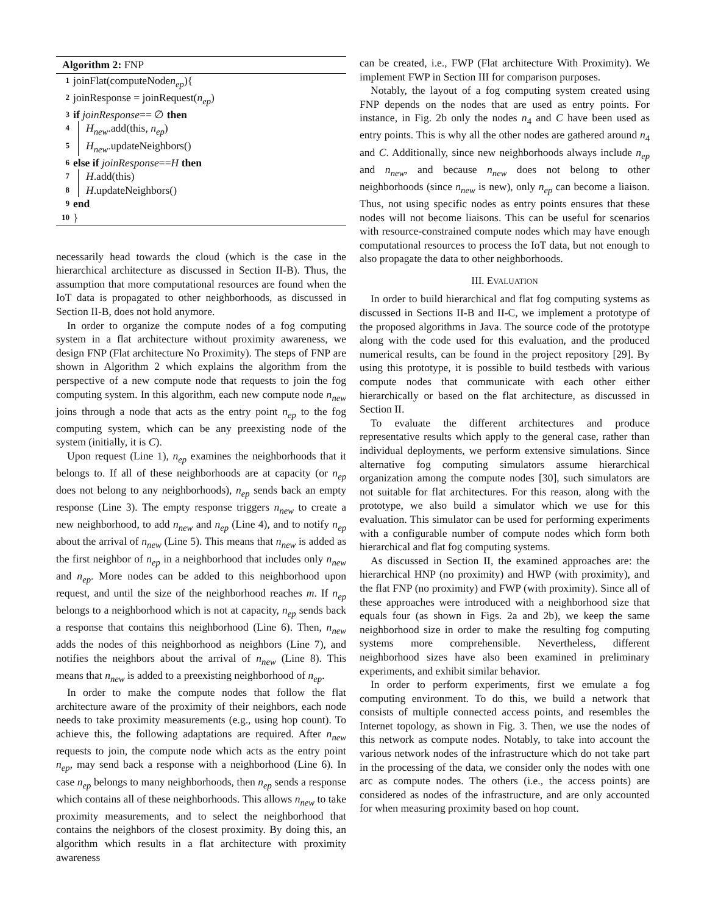Algorithm 2: FNP
1 joinFlat(computeNode n<sub>ep</sub>){
2 joinResponse = joinRequest(n<sub>ep</sub>)
3 if joinResponse == ∅ then
4 H<sub>new</sub>.add(this, n<sub>ep</sub>)
5 H<sub>new</sub>.updateNeighbors()
6 else if joinResponse == H then
7 H.add(this)
8 H.updateNeighbors()
9 end
10 }
necessarily head towards the cloud (which is the case in the hierarchical architecture as discussed in Section II-B). Thus, the assumption that more computational resources are found when the IoT data is propagated to other neighborhoods, as discussed in Section II-B, does not hold anymore.
In order to organize the compute nodes of a fog computing system in a flat architecture without proximity awareness, we design FNP (Flat architecture No Proximity). The steps of FNP are shown in Algorithm 2 which explains the algorithm from the perspective of a new compute node that requests to join the fog computing system. In this algorithm, each new compute node n<sub>new</sub> joins through a node that acts as the entry point n<sub>ep</sub> to the fog computing system, which can be any preexisting node of the system (initially, it is C).
Upon request (Line 1), n<sub>ep</sub> examines the neighborhoods that it belongs to. If all of these neighborhoods are at capacity (or n<sub>ep</sub> does not belong to any neighborhoods), n<sub>ep</sub> sends back an empty response (Line 3). The empty response triggers n<sub>new</sub> to create a new neighborhood, to add n<sub>new</sub> and n<sub>ep</sub> (Line 4), and to notify n<sub>ep</sub> about the arrival of n<sub>new</sub> (Line 5). This means that n<sub>new</sub> is added as the first neighbor of n<sub>ep</sub> in a neighborhood that includes only n<sub>new</sub> and n<sub>ep</sub>. More nodes can be added to this neighborhood upon request, and until the size of the neighborhood reaches m. If n<sub>ep</sub> belongs to a neighborhood which is not at capacity, n<sub>ep</sub> sends back a response that contains this neighborhood (Line 6). Then, n<sub>new</sub> adds the nodes of this neighborhood as neighbors (Line 7), and notifies the neighbors about the arrival of n<sub>new</sub> (Line 8). This means that n<sub>new</sub> is added to a preexisting neighborhood of n<sub>ep</sub>.
In order to make the compute nodes that follow the flat architecture aware of the proximity of their neighbors, each node needs to take proximity measurements (e.g., using hop count). To achieve this, the following adaptations are required. After n<sub>new</sub> requests to join, the compute node which acts as the entry point n<sub>ep</sub>, may send back a response with a neighborhood (Line 6). In case n<sub>ep</sub> belongs to many neighborhoods, then n<sub>ep</sub> sends a response which contains all of these neighborhoods. This allows n<sub>new</sub> to take proximity measurements, and to select the neighborhood that contains the neighbors of the closest proximity. By doing this, an algorithm which results in a flat architecture with proximity awareness
can be created, i.e., FWP (Flat architecture With Proximity). We implement FWP in Section III for comparison purposes.
Notably, the layout of a fog computing system created using FNP depends on the nodes that are used as entry points. For instance, in Fig. 2b only the nodes n<sub>4</sub> and C have been used as entry points. This is why all the other nodes are gathered around n<sub>4</sub> and C. Additionally, since new neighborhoods always include n<sub>ep</sub> and n<sub>new</sub>, and because n<sub>new</sub> does not belong to other neighborhoods (since n<sub>new</sub> is new), only n<sub>ep</sub> can become a liaison. Thus, not using specific nodes as entry points ensures that these nodes will not become liaisons. This can be useful for scenarios with resource-constrained compute nodes which may have enough computational resources to process the IoT data, but not enough to also propagate the data to other neighborhoods.
III. EVALUATION
In order to build hierarchical and flat fog computing systems as discussed in Sections II-B and II-C, we implement a prototype of the proposed algorithms in Java. The source code of the prototype along with the code used for this evaluation, and the produced numerical results, can be found in the project repository [29]. By using this prototype, it is possible to build testbeds with various compute nodes that communicate with each other either hierarchically or based on the flat architecture, as discussed in Section II.
To evaluate the different architectures and produce representative results which apply to the general case, rather than individual deployments, we perform extensive simulations. Since alternative fog computing simulators assume hierarchical organization among the compute nodes [30], such simulators are not suitable for flat architectures. For this reason, along with the prototype, we also build a simulator which we use for this evaluation. This simulator can be used for performing experiments with a configurable number of compute nodes which form both hierarchical and flat fog computing systems.
As discussed in Section II, the examined approaches are: the hierarchical HNP (no proximity) and HWP (with proximity), and the flat FNP (no proximity) and FWP (with proximity). Since all of these approaches were introduced with a neighborhood size that equals four (as shown in Figs. 2a and 2b), we keep the same neighborhood size in order to make the resulting fog computing systems more comprehensible. Nevertheless, different neighborhood sizes have also been examined in preliminary experiments, and exhibit similar behavior.
In order to perform experiments, first we emulate a fog computing environment. To do this, we build a network that consists of multiple connected access points, and resembles the Internet topology, as shown in Fig. 3. Then, we use the nodes of this network as compute nodes. Notably, to take into account the various network nodes of the infrastructure which do not take part in the processing of the data, we consider only the nodes with one arc as compute nodes. The others (i.e., the access points) are considered as nodes of the infrastructure, and are only accounted for when measuring proximity based on hop count.